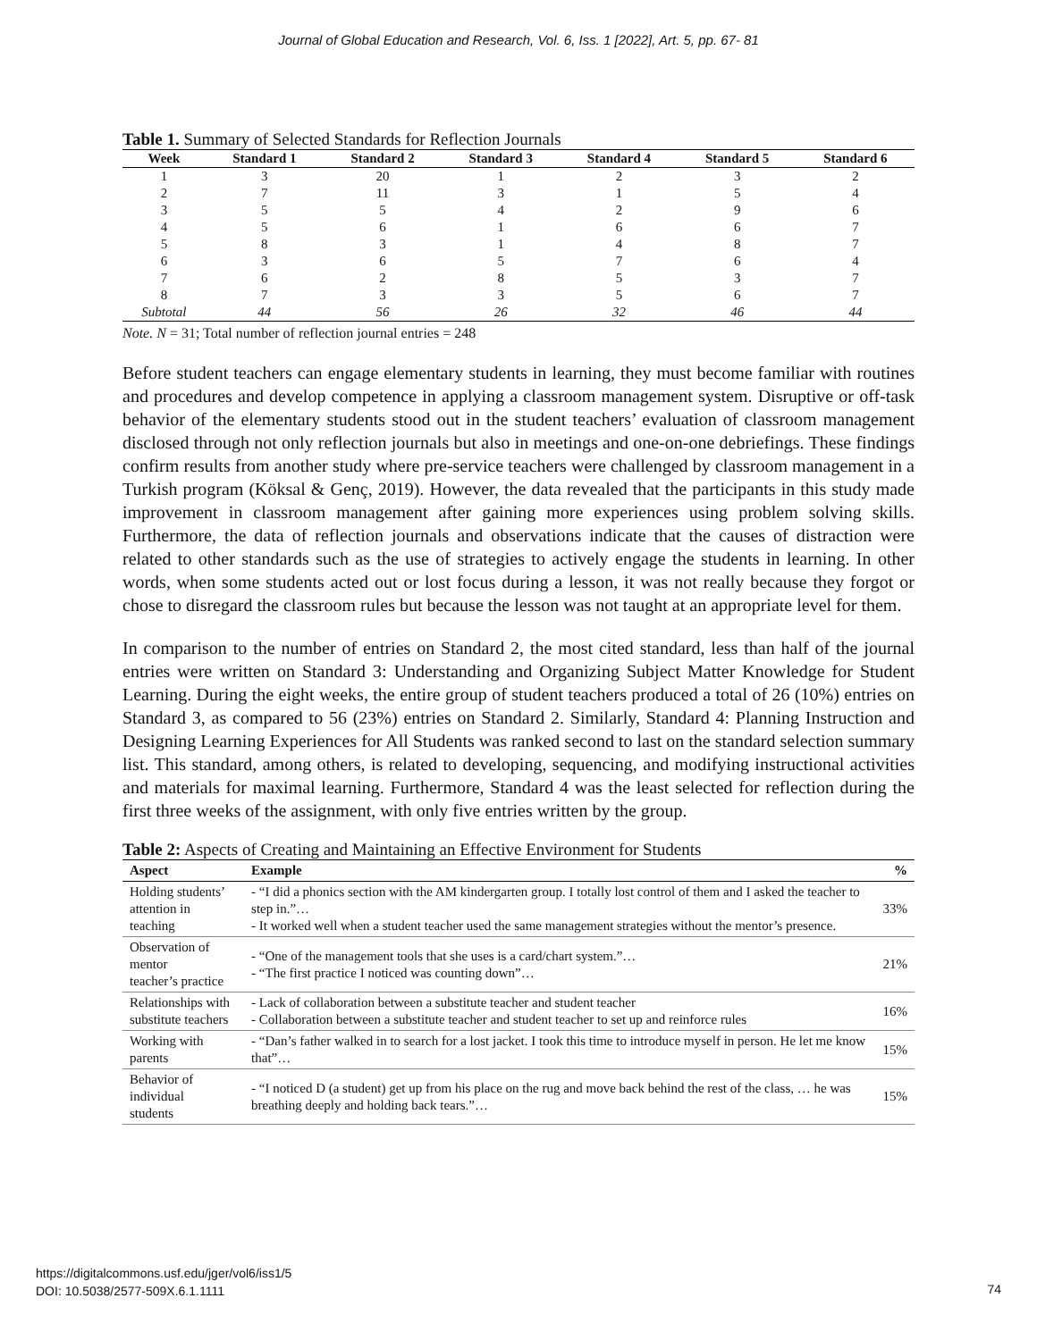Journal of Global Education and Research, Vol. 6, Iss. 1 [2022], Art. 5, pp. 67- 81
Table 1. Summary of Selected Standards for Reflection Journals
| Week | Standard 1 | Standard 2 | Standard 3 | Standard 4 | Standard 5 | Standard 6 |
| --- | --- | --- | --- | --- | --- | --- |
| 1 | 3 | 20 | 1 | 2 | 3 | 2 |
| 2 | 7 | 11 | 3 | 1 | 5 | 4 |
| 3 | 5 | 5 | 4 | 2 | 9 | 6 |
| 4 | 5 | 6 | 1 | 6 | 6 | 7 |
| 5 | 8 | 3 | 1 | 4 | 8 | 7 |
| 6 | 3 | 6 | 5 | 7 | 6 | 4 |
| 7 | 6 | 2 | 8 | 5 | 3 | 7 |
| 8 | 7 | 3 | 3 | 5 | 6 | 7 |
| Subtotal | 44 | 56 | 26 | 32 | 46 | 44 |
Note. N = 31; Total number of reflection journal entries = 248
Before student teachers can engage elementary students in learning, they must become familiar with routines and procedures and develop competence in applying a classroom management system. Disruptive or off-task behavior of the elementary students stood out in the student teachers’ evaluation of classroom management disclosed through not only reflection journals but also in meetings and one-on-one debriefings. These findings confirm results from another study where pre-service teachers were challenged by classroom management in a Turkish program (Köksal & Genç, 2019). However, the data revealed that the participants in this study made improvement in classroom management after gaining more experiences using problem solving skills. Furthermore, the data of reflection journals and observations indicate that the causes of distraction were related to other standards such as the use of strategies to actively engage the students in learning. In other words, when some students acted out or lost focus during a lesson, it was not really because they forgot or chose to disregard the classroom rules but because the lesson was not taught at an appropriate level for them.
In comparison to the number of entries on Standard 2, the most cited standard, less than half of the journal entries were written on Standard 3: Understanding and Organizing Subject Matter Knowledge for Student Learning. During the eight weeks, the entire group of student teachers produced a total of 26 (10%) entries on Standard 3, as compared to 56 (23%) entries on Standard 2. Similarly, Standard 4: Planning Instruction and Designing Learning Experiences for All Students was ranked second to last on the standard selection summary list. This standard, among others, is related to developing, sequencing, and modifying instructional activities and materials for maximal learning. Furthermore, Standard 4 was the least selected for reflection during the first three weeks of the assignment, with only five entries written by the group.
Table 2: Aspects of Creating and Maintaining an Effective Environment for Students
| Aspect | Example | % |
| --- | --- | --- |
| Holding students’ attention in teaching | - “I did a phonics section with the AM kindergarten group. I totally lost control of them and I asked the teacher to step in.”… - It worked well when a student teacher used the same management strategies without the mentor’s presence. | 33% |
| Observation of mentor teacher’s practice | - “One of the management tools that she uses is a card/chart system.”… - “The first practice I noticed was counting down”… | 21% |
| Relationships with substitute teachers | - Lack of collaboration between a substitute teacher and student teacher - Collaboration between a substitute teacher and student teacher to set up and reinforce rules | 16% |
| Working with parents | - “Dan’s father walked in to search for a lost jacket. I took this time to introduce myself in person. He let me know that”… | 15% |
| Behavior of individual students | - “I noticed D (a student) get up from his place on the rug and move back behind the rest of the class, … he was breathing deeply and holding back tears.”… | 15% |
https://digitalcommons.usf.edu/jger/vol6/iss1/5
DOI: 10.5038/2577-509X.6.1.1111
74